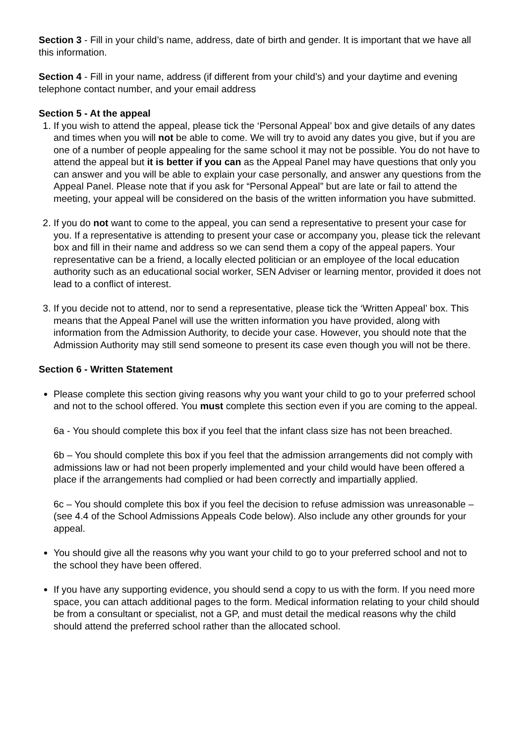Section 3 - Fill in your child’s name, address, date of birth and gender. It is important that we have all this information.
Section 4 - Fill in your name, address (if different from your child’s) and your daytime and evening telephone contact number, and your email address
Section 5 - At the appeal
1. If you wish to attend the appeal, please tick the ‘Personal Appeal’ box and give details of any dates and times when you will not be able to come. We will try to avoid any dates you give, but if you are one of a number of people appealing for the same school it may not be possible. You do not have to attend the appeal but it is better if you can as the Appeal Panel may have questions that only you can answer and you will be able to explain your case personally, and answer any questions from the Appeal Panel. Please note that if you ask for “Personal Appeal” but are late or fail to attend the meeting, your appeal will be considered on the basis of the written information you have submitted.
2. If you do not want to come to the appeal, you can send a representative to present your case for you. If a representative is attending to present your case or accompany you, please tick the relevant box and fill in their name and address so we can send them a copy of the appeal papers. Your representative can be a friend, a locally elected politician or an employee of the local education authority such as an educational social worker, SEN Adviser or learning mentor, provided it does not lead to a conflict of interest.
3. If you decide not to attend, nor to send a representative, please tick the ‘Written Appeal’ box. This means that the Appeal Panel will use the written information you have provided, along with information from the Admission Authority, to decide your case. However, you should note that the Admission Authority may still send someone to present its case even though you will not be there.
Section 6 - Written Statement
Please complete this section giving reasons why you want your child to go to your preferred school and not to the school offered. You must complete this section even if you are coming to the appeal.
6a - You should complete this box if you feel that the infant class size has not been breached.
6b – You should complete this box if you feel that the admission arrangements did not comply with admissions law or had not been properly implemented and your child would have been offered a place if the arrangements had complied or had been correctly and impartially applied.
6c – You should complete this box if you feel the decision to refuse admission was unreasonable – (see 4.4 of the School Admissions Appeals Code below). Also include any other grounds for your appeal.
You should give all the reasons why you want your child to go to your preferred school and not to the school they have been offered.
If you have any supporting evidence, you should send a copy to us with the form. If you need more space, you can attach additional pages to the form. Medical information relating to your child should be from a consultant or specialist, not a GP, and must detail the medical reasons why the child should attend the preferred school rather than the allocated school.